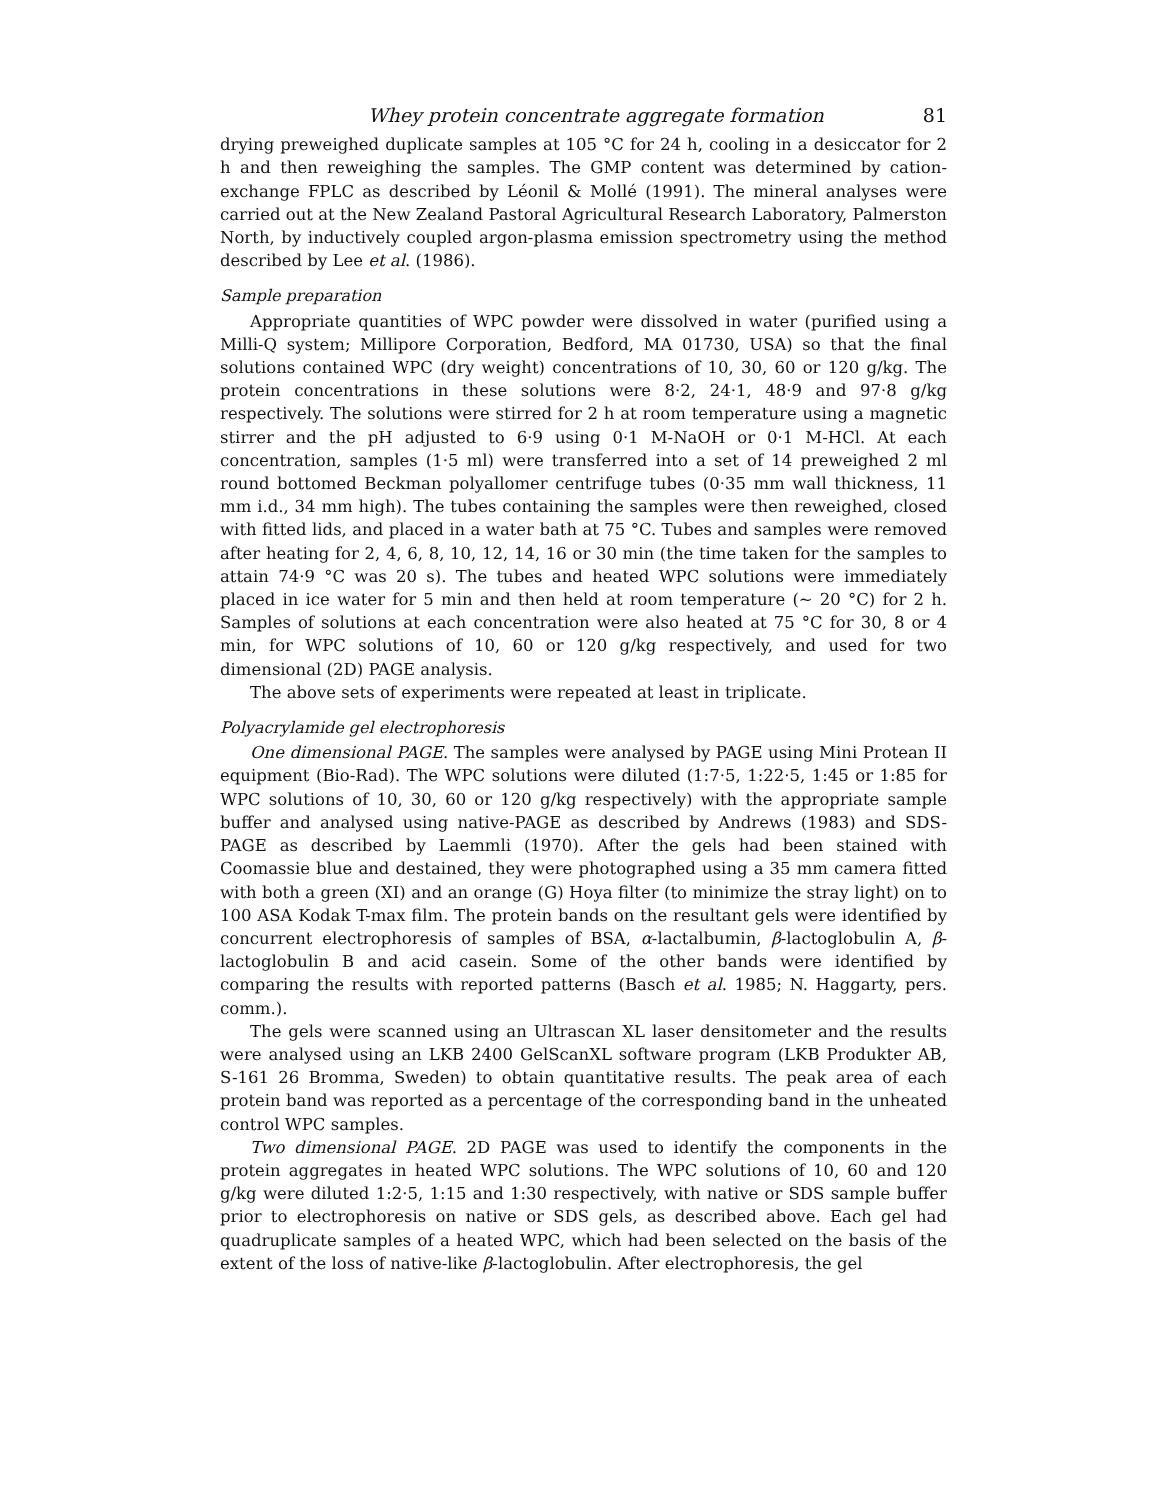Whey protein concentrate aggregate formation 81
drying preweighed duplicate samples at 105 °C for 24 h, cooling in a desiccator for 2 h and then reweighing the samples. The GMP content was determined by cation-exchange FPLC as described by Léonil & Mollé (1991). The mineral analyses were carried out at the New Zealand Pastoral Agricultural Research Laboratory, Palmerston North, by inductively coupled argon-plasma emission spectrometry using the method described by Lee et al. (1986).
Sample preparation
Appropriate quantities of WPC powder were dissolved in water (purified using a Milli-Q system; Millipore Corporation, Bedford, MA 01730, USA) so that the final solutions contained WPC (dry weight) concentrations of 10, 30, 60 or 120 g/kg. The protein concentrations in these solutions were 8·2, 24·1, 48·9 and 97·8 g/kg respectively. The solutions were stirred for 2 h at room temperature using a magnetic stirrer and the pH adjusted to 6·9 using 0·1 M-NaOH or 0·1 M-HCl. At each concentration, samples (1·5 ml) were transferred into a set of 14 preweighed 2 ml round bottomed Beckman polyallomer centrifuge tubes (0·35 mm wall thickness, 11 mm i.d., 34 mm high). The tubes containing the samples were then reweighed, closed with fitted lids, and placed in a water bath at 75 °C. Tubes and samples were removed after heating for 2, 4, 6, 8, 10, 12, 14, 16 or 30 min (the time taken for the samples to attain 74·9 °C was 20 s). The tubes and heated WPC solutions were immediately placed in ice water for 5 min and then held at room temperature (∼ 20 °C) for 2 h. Samples of solutions at each concentration were also heated at 75 °C for 30, 8 or 4 min, for WPC solutions of 10, 60 or 120 g/kg respectively, and used for two dimensional (2D) PAGE analysis.
The above sets of experiments were repeated at least in triplicate.
Polyacrylamide gel electrophoresis
One dimensional PAGE. The samples were analysed by PAGE using Mini Protean II equipment (Bio-Rad). The WPC solutions were diluted (1:7·5, 1:22·5, 1:45 or 1:85 for WPC solutions of 10, 30, 60 or 120 g/kg respectively) with the appropriate sample buffer and analysed using native-PAGE as described by Andrews (1983) and SDS-PAGE as described by Laemmli (1970). After the gels had been stained with Coomassie blue and destained, they were photographed using a 35 mm camera fitted with both a green (XI) and an orange (G) Hoya filter (to minimize the stray light) on to 100 ASA Kodak T-max film. The protein bands on the resultant gels were identified by concurrent electrophoresis of samples of BSA, α-lactalbumin, β-lactoglobulin A, β-lactoglobulin B and acid casein. Some of the other bands were identified by comparing the results with reported patterns (Basch et al. 1985; N. Haggarty, pers. comm.).
The gels were scanned using an Ultrascan XL laser densitometer and the results were analysed using an LKB 2400 GelScanXL software program (LKB Produkter AB, S-161 26 Bromma, Sweden) to obtain quantitative results. The peak area of each protein band was reported as a percentage of the corresponding band in the unheated control WPC samples.
Two dimensional PAGE. 2D PAGE was used to identify the components in the protein aggregates in heated WPC solutions. The WPC solutions of 10, 60 and 120 g/kg were diluted 1:2·5, 1:15 and 1:30 respectively, with native or SDS sample buffer prior to electrophoresis on native or SDS gels, as described above. Each gel had quadruplicate samples of a heated WPC, which had been selected on the basis of the extent of the loss of native-like β-lactoglobulin. After electrophoresis, the gel